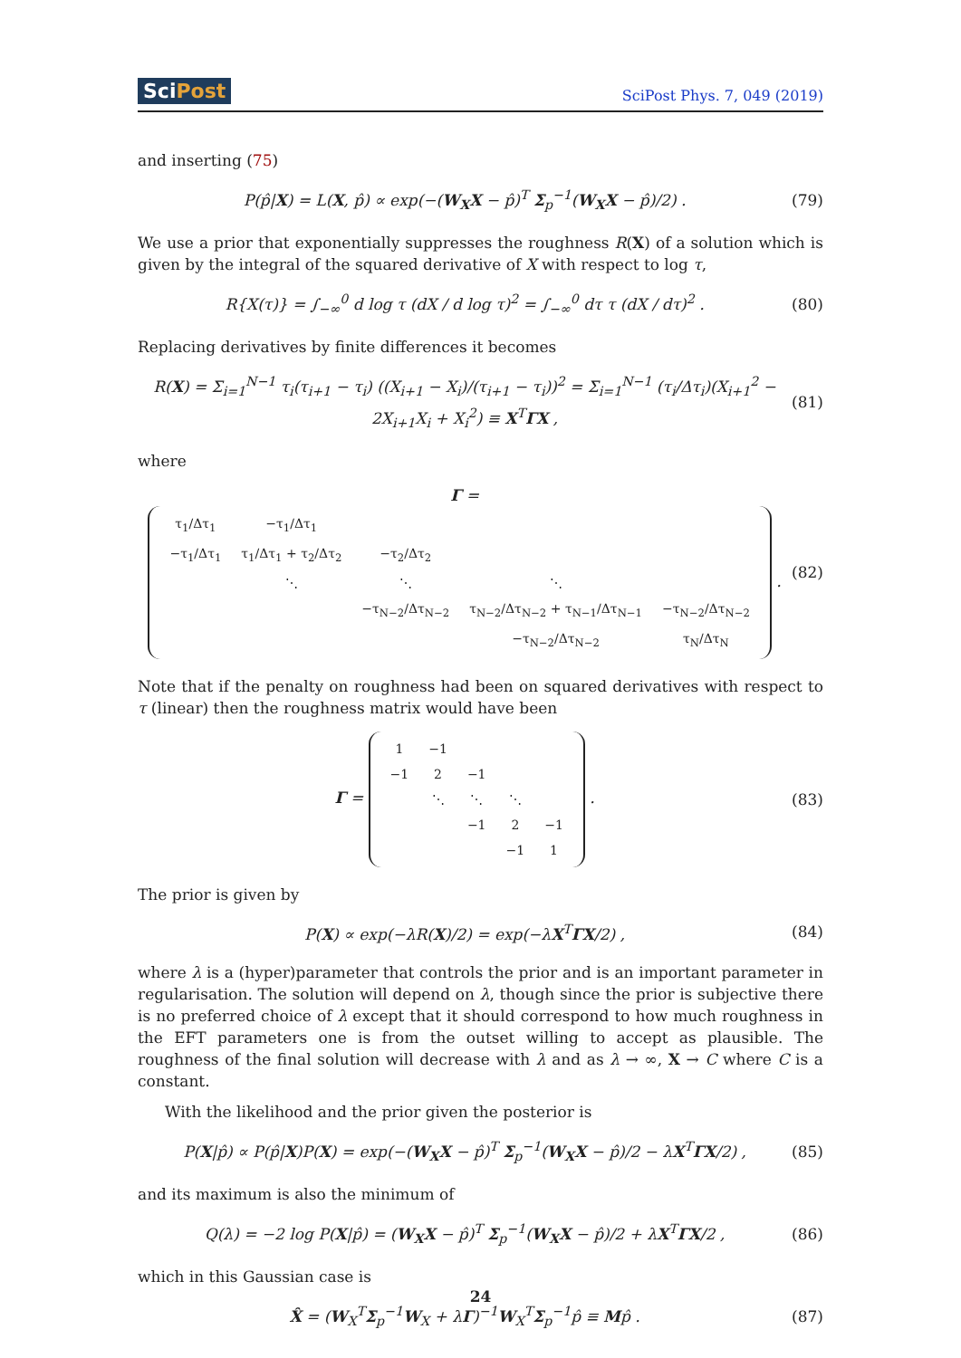SciPost SciPost Phys. 7, 049 (2019)
and inserting (75)
P(p̂|X) = L(X, p̂) ∝ exp(−(W<sub>X</sub>X − p̂)<sup>T</sup> Σ<sub>p</sub><sup>−1</sup>(W<sub>X</sub>X − p̂)/2) . (79)
We use a prior that exponentially suppresses the roughness R(X) of a solution which is given by the integral of the squared derivative of X with respect to log τ,
R{X(τ)} = ∫<sub>−∞</sub><sup>0</sup> d log τ (dX / d log τ)<sup>2</sup> = ∫<sub>−∞</sub><sup>0</sup> dτ τ (dX / dτ)<sup>2</sup> . (80)
Replacing derivatives by finite differences it becomes
R(X) = Σ<sub>i=1</sub><sup>N−1</sup> τ<sub>i</sub>(τ<sub>i+1</sub> − τ<sub>i</sub>) ((X<sub>i+1</sub> − X<sub>i</sub>)/(τ<sub>i+1</sub> − τ<sub>i</sub>))<sup>2</sup> = Σ<sub>i=1</sub><sup>N−1</sup> (τ<sub>i</sub>/Δτ<sub>i</sub>)(X<sub>i+1</sub><sup>2</sup> − 2X<sub>i+1</sub>X<sub>i</sub> + X<sub>i</sub><sup>2</sup>) ≡ X<sup>T</sup>ΓX , (81)
where
Γ =
| τ<sub>1</sub>/Δτ<sub>1</sub> | −τ<sub>1</sub>/Δτ<sub>1</sub> | | | |
| −τ<sub>1</sub>/Δτ<sub>1</sub> | τ<sub>1</sub>/Δτ<sub>1</sub> + τ<sub>2</sub>/Δτ<sub>2</sub> | −τ<sub>2</sub>/Δτ<sub>2</sub> | | |
| | ⋱ | ⋱ | ⋱ | |
| | | −τ<sub>N−2</sub>/Δτ<sub>N−2</sub> | τ<sub>N−2</sub>/Δτ<sub>N−2</sub> + τ<sub>N−1</sub>/Δτ<sub>N−1</sub> | −τ<sub>N−2</sub>/Δτ<sub>N−2</sub> |
| | | | −τ<sub>N−2</sub>/Δτ<sub>N−2</sub> | τ<sub>N</sub>/Δτ<sub>N</sub> |
. (82)
Note that if the penalty on roughness had been on squared derivatives with respect to τ (linear) then the roughness matrix would have been
Γ =
| 1 | −1 | | | |
| −1 | 2 | −1 | | |
| | ⋱ | ⋱ | ⋱ | |
| | | −1 | 2 | −1 |
| | | | −1 | 1 |
. (83)
The prior is given by
P(X) ∝ exp(−λR(X)/2) = exp(−λX<sup>T</sup>ΓX/2) , (84)
where λ is a (hyper)parameter that controls the prior and is an important parameter in regularisation. The solution will depend on λ, though since the prior is subjective there is no preferred choice of λ except that it should correspond to how much roughness in the EFT parameters one is from the outset willing to accept as plausible. The roughness of the final solution will decrease with λ and as λ → ∞, X → C where C is a constant.
With the likelihood and the prior given the posterior is
P(X|p̂) ∝ P(p̂|X)P(X) = exp(−(W<sub>X</sub>X − p̂)<sup>T</sup> Σ<sub>p</sub><sup>−1</sup>(W<sub>X</sub>X − p̂)/2 − λX<sup>T</sup>ΓX/2) , (85)
and its maximum is also the minimum of
Q(λ) = −2 log P(X|p̂) = (W<sub>X</sub>X − p̂)<sup>T</sup> Σ<sub>p</sub><sup>−1</sup>(W<sub>X</sub>X − p̂)/2 + λX<sup>T</sup>ΓX/2 , (86)
which in this Gaussian case is
X̂ = (W<sub>X</sub><sup>T</sup>Σ<sub>p</sub><sup>−1</sup>W<sub>X</sub> + λΓ)<sup>−1</sup>W<sub>X</sub><sup>T</sup>Σ<sub>p</sub><sup>−1</sup>p̂ ≡ Mp̂ . (87)
24